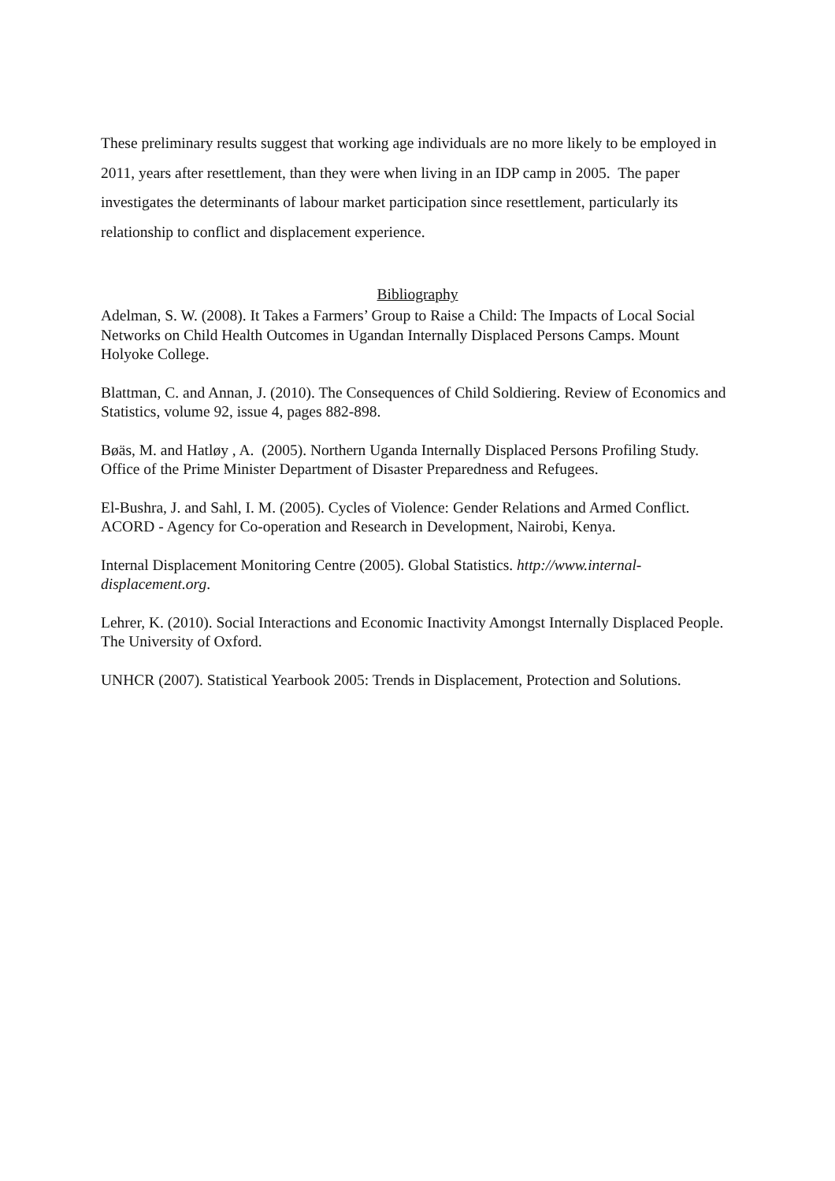These preliminary results suggest that working age individuals are no more likely to be employed in 2011, years after resettlement, than they were when living in an IDP camp in 2005. The paper investigates the determinants of labour market participation since resettlement, particularly its relationship to conflict and displacement experience.
Bibliography
Adelman, S. W. (2008). It Takes a Farmers’ Group to Raise a Child: The Impacts of Local Social Networks on Child Health Outcomes in Ugandan Internally Displaced Persons Camps. Mount Holyoke College.
Blattman, C. and Annan, J. (2010). The Consequences of Child Soldiering. Review of Economics and Statistics, volume 92, issue 4, pages 882-898.
Bøäs, M. and Hatløy , A. (2005). Northern Uganda Internally Displaced Persons Profiling Study. Office of the Prime Minister Department of Disaster Preparedness and Refugees.
El-Bushra, J. and Sahl, I. M. (2005). Cycles of Violence: Gender Relations and Armed Conflict. ACORD - Agency for Co-operation and Research in Development, Nairobi, Kenya.
Internal Displacement Monitoring Centre (2005). Global Statistics. http://www.internal-displacement.org.
Lehrer, K. (2010). Social Interactions and Economic Inactivity Amongst Internally Displaced People. The University of Oxford.
UNHCR (2007). Statistical Yearbook 2005: Trends in Displacement, Protection and Solutions.